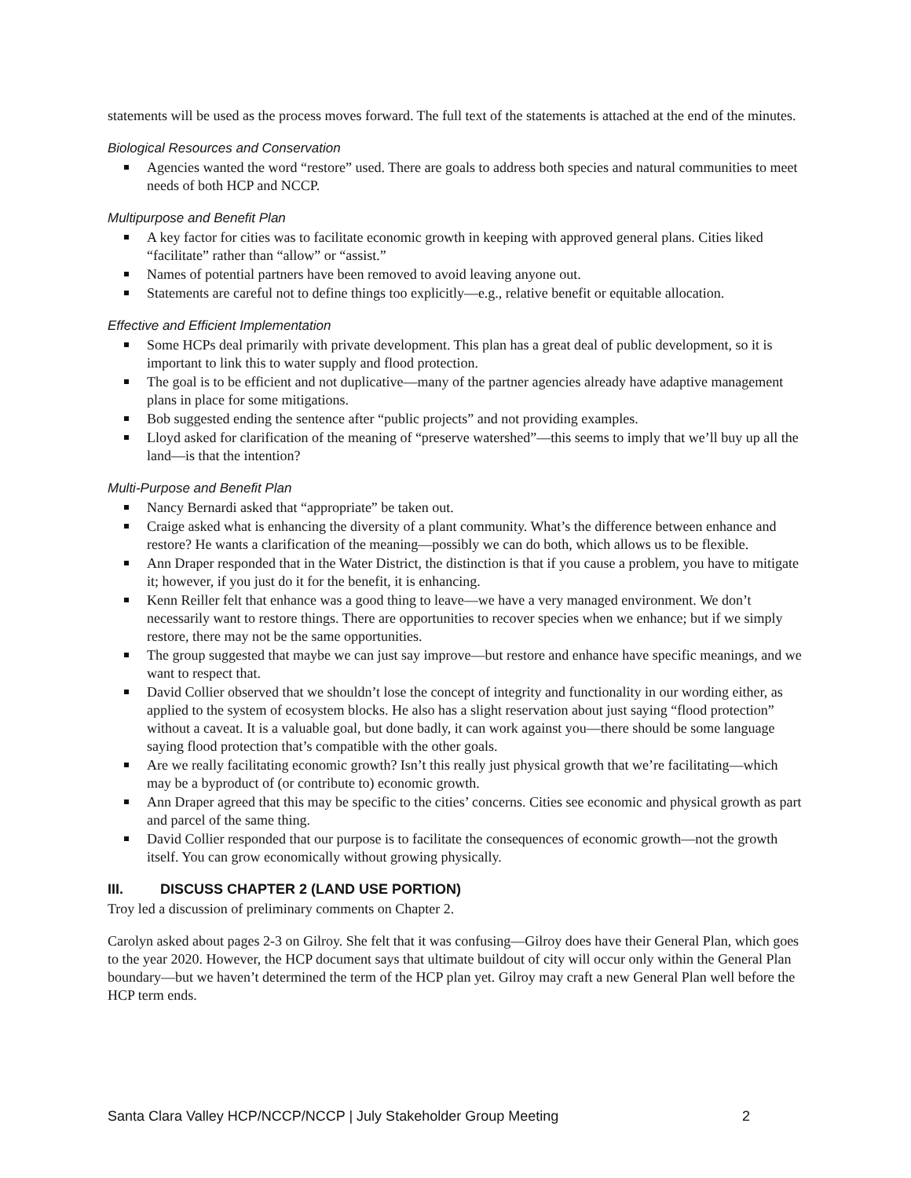statements will be used as the process moves forward. The full text of the statements is attached at the end of the minutes.
Biological Resources and Conservation
Agencies wanted the word “restore” used. There are goals to address both species and natural communities to meet needs of both HCP and NCCP.
Multipurpose and Benefit Plan
A key factor for cities was to facilitate economic growth in keeping with approved general plans. Cities liked “facilitate” rather than “allow” or “assist.”
Names of potential partners have been removed to avoid leaving anyone out.
Statements are careful not to define things too explicitly—e.g., relative benefit or equitable allocation.
Effective and Efficient Implementation
Some HCPs deal primarily with private development. This plan has a great deal of public development, so it is important to link this to water supply and flood protection.
The goal is to be efficient and not duplicative—many of the partner agencies already have adaptive management plans in place for some mitigations.
Bob suggested ending the sentence after “public projects” and not providing examples.
Lloyd asked for clarification of the meaning of “preserve watershed”—this seems to imply that we’ll buy up all the land—is that the intention?
Multi-Purpose and Benefit Plan
Nancy Bernardi asked that “appropriate” be taken out.
Craige asked what is enhancing the diversity of a plant community. What’s the difference between enhance and restore? He wants a clarification of the meaning—possibly we can do both, which allows us to be flexible.
Ann Draper responded that in the Water District, the distinction is that if you cause a problem, you have to mitigate it; however, if you just do it for the benefit, it is enhancing.
Kenn Reiller felt that enhance was a good thing to leave—we have a very managed environment. We don’t necessarily want to restore things. There are opportunities to recover species when we enhance; but if we simply restore, there may not be the same opportunities.
The group suggested that maybe we can just say improve—but restore and enhance have specific meanings, and we want to respect that.
David Collier observed that we shouldn’t lose the concept of integrity and functionality in our wording either, as applied to the system of ecosystem blocks. He also has a slight reservation about just saying “flood protection” without a caveat. It is a valuable goal, but done badly, it can work against you—there should be some language saying flood protection that’s compatible with the other goals.
Are we really facilitating economic growth? Isn’t this really just physical growth that we’re facilitating—which may be a byproduct of (or contribute to) economic growth.
Ann Draper agreed that this may be specific to the cities’ concerns. Cities see economic and physical growth as part and parcel of the same thing.
David Collier responded that our purpose is to facilitate the consequences of economic growth—not the growth itself. You can grow economically without growing physically.
III. DISCUSS CHAPTER 2 (LAND USE PORTION)
Troy led a discussion of preliminary comments on Chapter 2.
Carolyn asked about pages 2-3 on Gilroy. She felt that it was confusing—Gilroy does have their General Plan, which goes to the year 2020. However, the HCP document says that ultimate buildout of city will occur only within the General Plan boundary—but we haven’t determined the term of the HCP plan yet. Gilroy may craft a new General Plan well before the HCP term ends.
Santa Clara Valley HCP/NCCP/NCCP | July Stakeholder Group Meeting 2